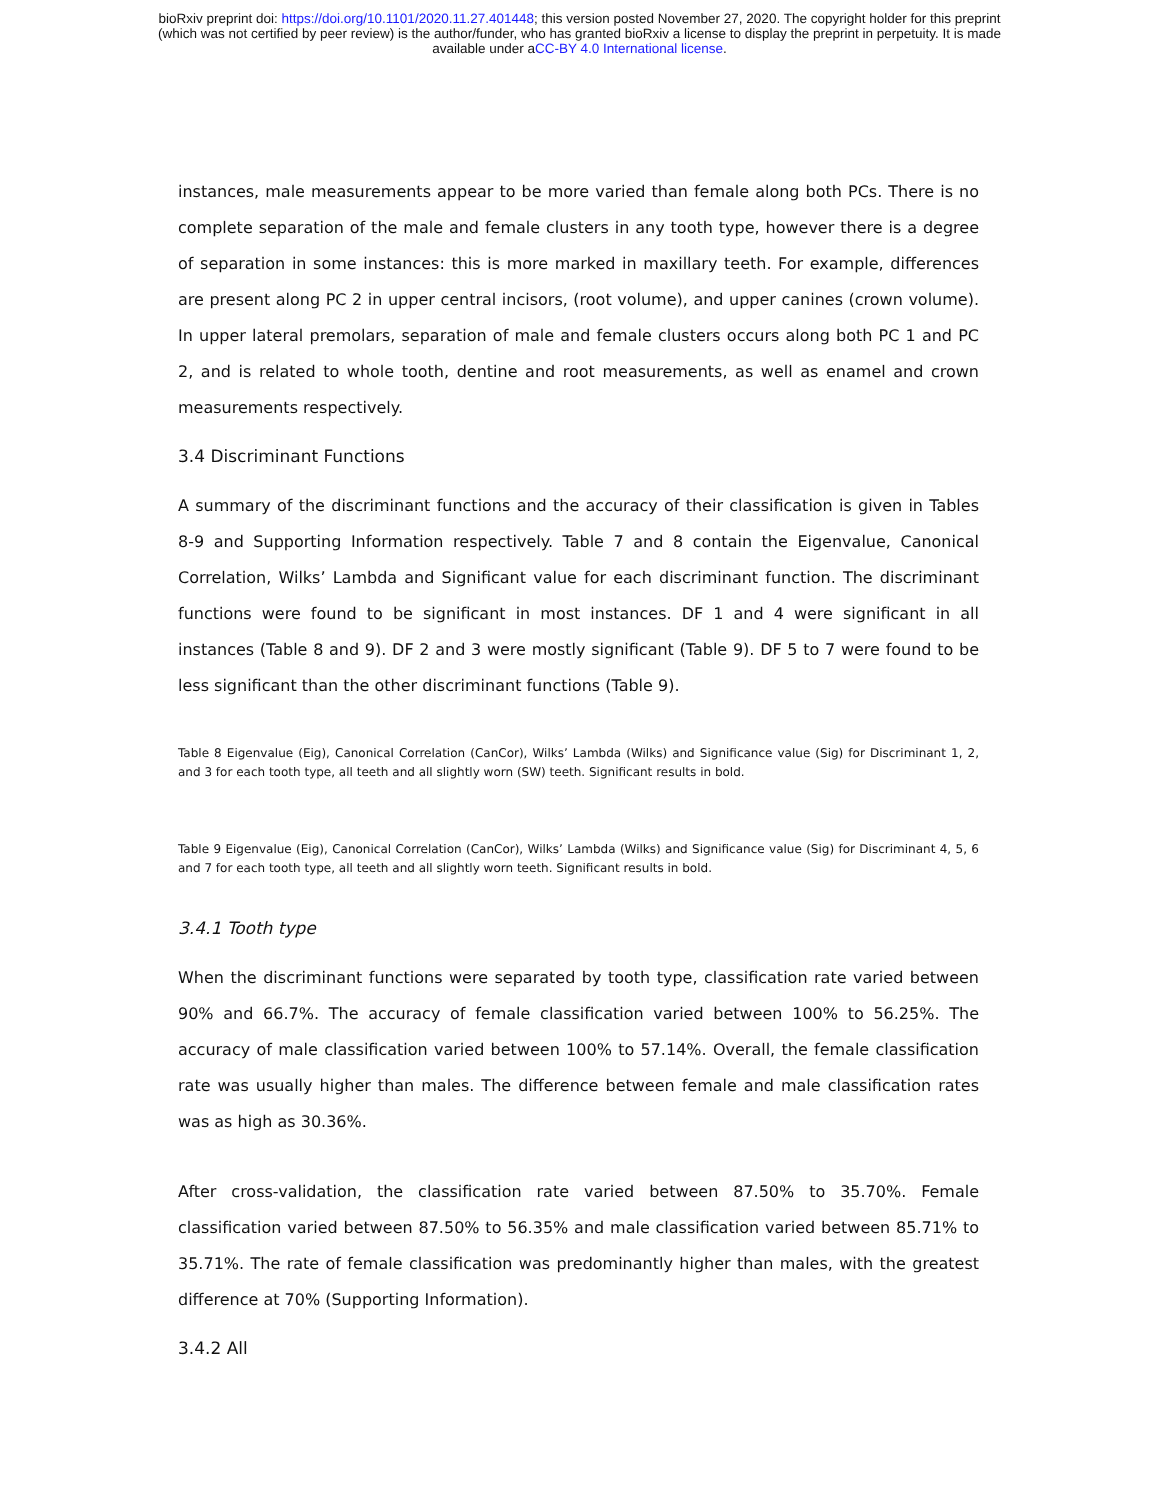bioRxiv preprint doi: https://doi.org/10.1101/2020.11.27.401448; this version posted November 27, 2020. The copyright holder for this preprint
(which was not certified by peer review) is the author/funder, who has granted bioRxiv a license to display the preprint in perpetuity. It is made
available under aCC-BY 4.0 International license.
instances, male measurements appear to be more varied than female along both PCs. There is no complete separation of the male and female clusters in any tooth type, however there is a degree of separation in some instances: this is more marked in maxillary teeth. For example, differences are present along PC 2 in upper central incisors, (root volume), and upper canines (crown volume). In upper lateral premolars, separation of male and female clusters occurs along both PC 1 and PC 2, and is related to whole tooth, dentine and root measurements, as well as enamel and crown measurements respectively.
3.4 Discriminant Functions
A summary of the discriminant functions and the accuracy of their classification is given in Tables 8-9 and Supporting Information respectively. Table 7 and 8 contain the Eigenvalue, Canonical Correlation, Wilks’ Lambda and Significant value for each discriminant function. The discriminant functions were found to be significant in most instances. DF 1 and 4 were significant in all instances (Table 8 and 9). DF 2 and 3 were mostly significant (Table 9). DF 5 to 7 were found to be less significant than the other discriminant functions (Table 9).
Table 8 Eigenvalue (Eig), Canonical Correlation (CanCor), Wilks’ Lambda (Wilks) and Significance value (Sig) for Discriminant 1, 2, and 3 for each tooth type, all teeth and all slightly worn (SW) teeth. Significant results in bold.
Table 9 Eigenvalue (Eig), Canonical Correlation (CanCor), Wilks’ Lambda (Wilks) and Significance value (Sig) for Discriminant 4, 5, 6 and 7 for each tooth type, all teeth and all slightly worn teeth. Significant results in bold.
3.4.1 Tooth type
When the discriminant functions were separated by tooth type, classification rate varied between 90% and 66.7%. The accuracy of female classification varied between 100% to 56.25%. The accuracy of male classification varied between 100% to 57.14%. Overall, the female classification rate was usually higher than males. The difference between female and male classification rates was as high as 30.36%.
After cross-validation, the classification rate varied between 87.50% to 35.70%. Female classification varied between 87.50% to 56.35% and male classification varied between 85.71% to 35.71%. The rate of female classification was predominantly higher than males, with the greatest difference at 70% (Supporting Information).
3.4.2 All